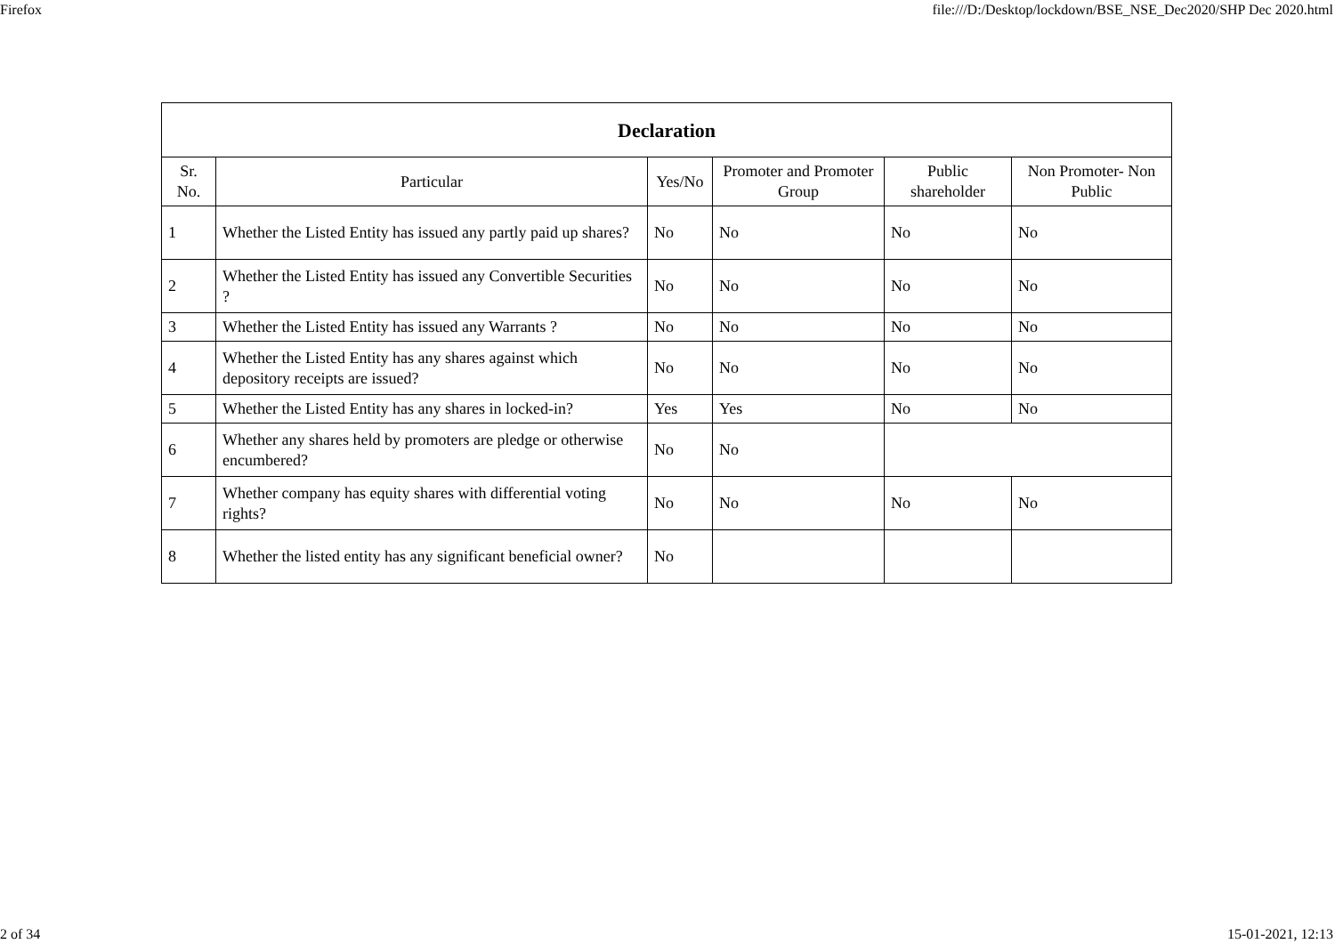Firefox file:///D:/Desktop/lockdown/BSE_NSE_Dec2020/SHP Dec 2020.html
| Declaration | | | | | |
| --- | --- | --- | --- | --- | --- |
| Sr. No. | Particular | Yes/No | Promoter and Promoter Group | Public shareholder | Non Promoter- Non Public |
| 1 | Whether the Listed Entity has issued any partly paid up shares? | No | No | No | No |
| 2 | Whether the Listed Entity has issued any Convertible Securities ? | No | No | No | No |
| 3 | Whether the Listed Entity has issued any Warrants ? | No | No | No | No |
| 4 | Whether the Listed Entity has any shares against which depository receipts are issued? | No | No | No | No |
| 5 | Whether the Listed Entity has any shares in locked-in? | Yes | Yes | No | No |
| 6 | Whether any shares held by promoters are pledge or otherwise encumbered? | No | No | | |
| 7 | Whether company has equity shares with differential voting rights? | No | No | No | No |
| 8 | Whether the listed entity has any significant beneficial owner? | No | | | |
2 of 34 15-01-2021, 12:13